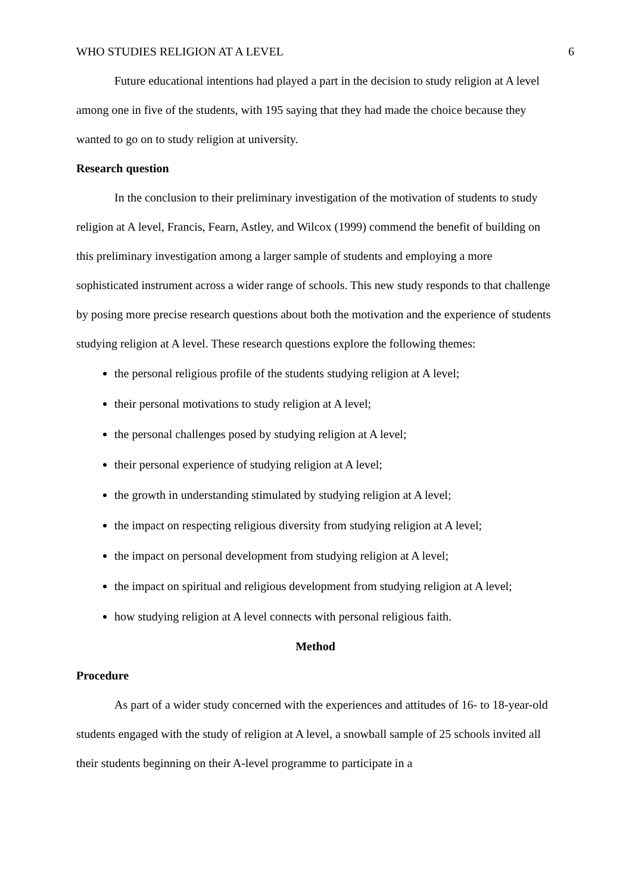WHO STUDIES RELIGION AT A LEVEL 6
Future educational intentions had played a part in the decision to study religion at A level among one in five of the students, with 195 saying that they had made the choice because they wanted to go on to study religion at university.
Research question
In the conclusion to their preliminary investigation of the motivation of students to study religion at A level, Francis, Fearn, Astley, and Wilcox (1999) commend the benefit of building on this preliminary investigation among a larger sample of students and employing a more sophisticated instrument across a wider range of schools. This new study responds to that challenge by posing more precise research questions about both the motivation and the experience of students studying religion at A level. These research questions explore the following themes:
the personal religious profile of the students studying religion at A level;
their personal motivations to study religion at A level;
the personal challenges posed by studying religion at A level;
their personal experience of studying religion at A level;
the growth in understanding stimulated by studying religion at A level;
the impact on respecting religious diversity from studying religion at A level;
the impact on personal development from studying religion at A level;
the impact on spiritual and religious development from studying religion at A level;
how studying religion at A level connects with personal religious faith.
Method
Procedure
As part of a wider study concerned with the experiences and attitudes of 16- to 18-year-old students engaged with the study of religion at A level, a snowball sample of 25 schools invited all their students beginning on their A-level programme to participate in a